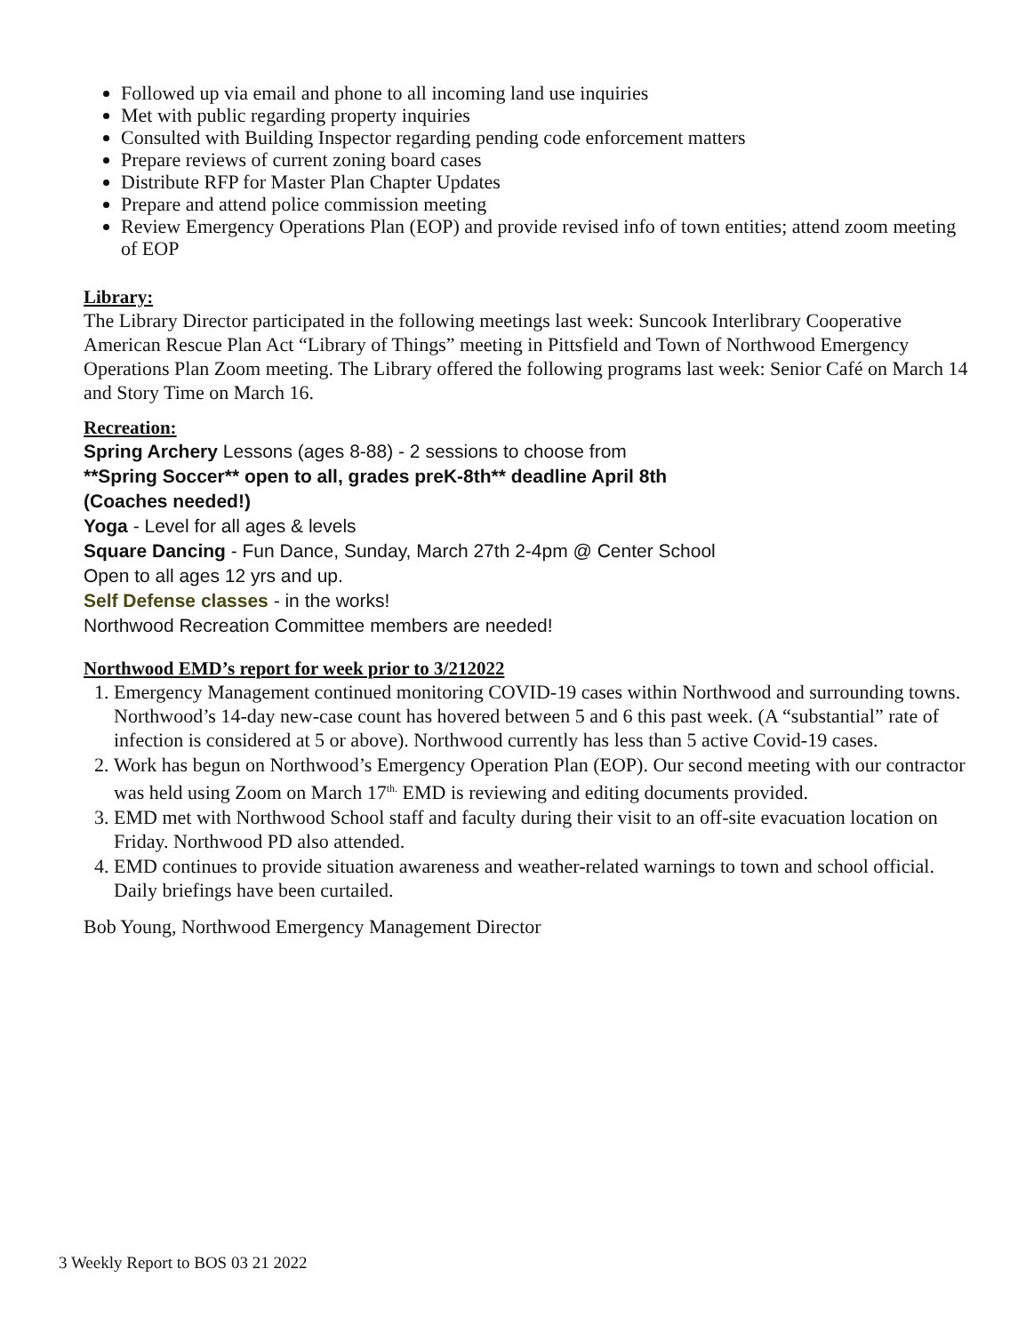Followed up via email and phone to all incoming land use inquiries
Met with public regarding property inquiries
Consulted with Building Inspector regarding pending code enforcement matters
Prepare reviews of current zoning board cases
Distribute RFP for Master Plan Chapter Updates
Prepare and attend police commission meeting
Review Emergency Operations Plan (EOP) and provide revised info of town entities; attend zoom meeting of EOP
Library:
The Library Director participated in the following meetings last week: Suncook Interlibrary Cooperative American Rescue Plan Act “Library of Things” meeting in Pittsfield and Town of Northwood Emergency Operations Plan Zoom meeting. The Library offered the following programs last week: Senior Café on March 14 and Story Time on March 16.
Recreation:
Spring Archery Lessons (ages 8-88) - 2 sessions to choose from
**Spring Soccer** open to all, grades preK-8th** deadline April 8th
(Coaches needed!)
Yoga - Level for all ages & levels
Square Dancing - Fun Dance, Sunday, March 27th 2-4pm @ Center School
Open to all ages 12 yrs and up.
Self Defense classes - in the works!
Northwood Recreation Committee members are needed!
Northwood EMD’s report for week prior to 3/212022
1. Emergency Management continued monitoring COVID-19 cases within Northwood and surrounding towns. Northwood’s 14-day new-case count has hovered between 5 and 6 this past week. (A “substantial” rate of infection is considered at 5 or above). Northwood currently has less than 5 active Covid-19 cases.
2. Work has begun on Northwood’s Emergency Operation Plan (EOP). Our second meeting with our contractor was held using Zoom on March 17<sup>th.</sup> EMD is reviewing and editing documents provided.
3. EMD met with Northwood School staff and faculty during their visit to an off-site evacuation location on Friday. Northwood PD also attended.
4. EMD continues to provide situation awareness and weather-related warnings to town and school official. Daily briefings have been curtailed.
Bob Young, Northwood Emergency Management Director
3 Weekly Report to BOS 03 21 2022